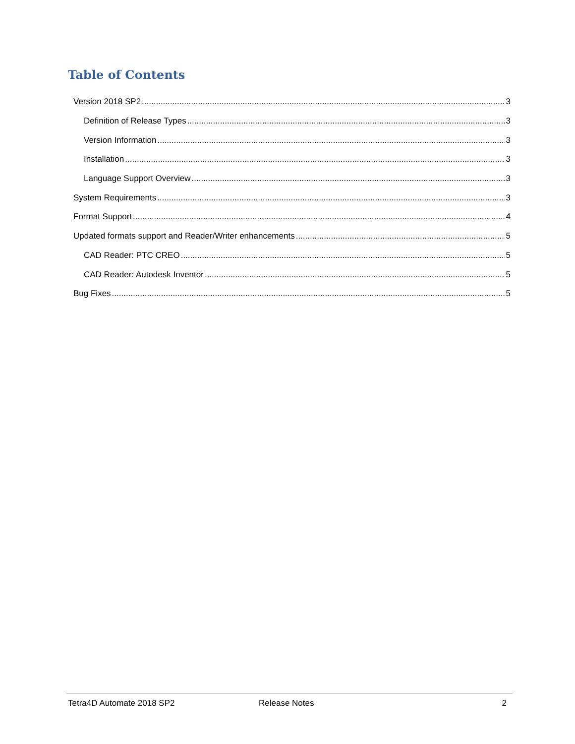Table of Contents
Version 2018 SP2 3
Definition of Release Types 3
Version Information 3
Installation 3
Language Support Overview 3
System Requirements 3
Format Support 4
Updated formats support and Reader/Writer enhancements 5
CAD Reader: PTC CREO 5
CAD Reader: Autodesk Inventor 5
Bug Fixes 5
Tetra4D Automate 2018 SP2 Release Notes 2